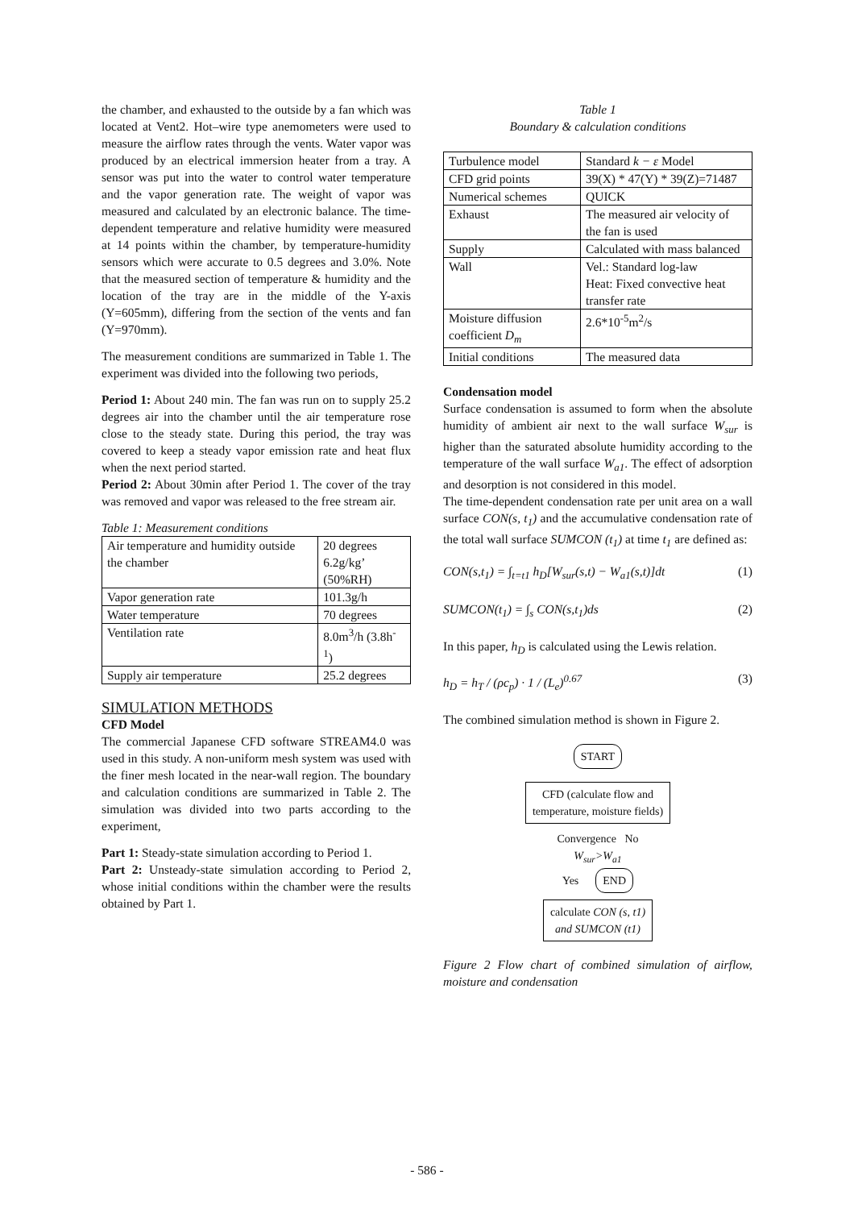the chamber, and exhausted to the outside by a fan which was located at Vent2. Hot–wire type anemometers were used to measure the airflow rates through the vents. Water vapor was produced by an electrical immersion heater from a tray. A sensor was put into the water to control water temperature and the vapor generation rate. The weight of vapor was measured and calculated by an electronic balance. The time-dependent temperature and relative humidity were measured at 14 points within the chamber, by temperature-humidity sensors which were accurate to 0.5 degrees and 3.0%. Note that the measured section of temperature & humidity and the location of the tray are in the middle of the Y-axis (Y=605mm), differing from the section of the vents and fan (Y=970mm).
The measurement conditions are summarized in Table 1. The experiment was divided into the following two periods,
Period 1: About 240 min. The fan was run on to supply 25.2 degrees air into the chamber until the air temperature rose close to the steady state. During this period, the tray was covered to keep a steady vapor emission rate and heat flux when the next period started.
Period 2: About 30min after Period 1. The cover of the tray was removed and vapor was released to the free stream air.
Table 1: Measurement conditions
| Air temperature and humidity outside the chamber | 20 degrees 6.2g/kg’ (50%RH) |
| Vapor generation rate | 101.3g/h |
| Water temperature | 70 degrees |
| Ventilation rate | 8.0m<sup>3</sup>/h (3.8h<sup>-1</sup>) |
| Supply air temperature | 25.2 degrees |
SIMULATION METHODS
CFD Model
The commercial Japanese CFD software STREAM4.0 was used in this study. A non-uniform mesh system was used with the finer mesh located in the near-wall region. The boundary and calculation conditions are summarized in Table 2. The simulation was divided into two parts according to the experiment,
Part 1: Steady-state simulation according to Period 1.
Part 2: Unsteady-state simulation according to Period 2, whose initial conditions within the chamber were the results obtained by Part 1.
Table 1
Boundary & calculation conditions
| Turbulence model | Standard k − ε Model |
| CFD grid points | 39(X) * 47(Y) * 39(Z)=71487 |
| Numerical schemes | QUICK |
| Exhaust | The measured air velocity of the fan is used |
| Supply | Calculated with mass balanced |
| Wall | Vel.: Standard log-law Heat: Fixed convective heat transfer rate |
| Moisture diffusion coefficient D<sub>m</sub> | 2.6*10<sup>-5</sup>m<sup>2</sup>/s |
| Initial conditions | The measured data |
Condensation model
Surface condensation is assumed to form when the absolute humidity of ambient air next to the wall surface W<sub>sur</sub> is higher than the saturated absolute humidity according to the temperature of the wall surface W<sub>a1</sub>. The effect of adsorption and desorption is not considered in this model.
The time-dependent condensation rate per unit area on a wall surface CON(s, t<sub>1</sub>) and the accumulative condensation rate of the total wall surface SUMCON (t<sub>1</sub>) at time t<sub>1</sub> are defined as:
CON(s,t<sub>1</sub>) = ∫<sub>t=t1</sub> h<sub>D</sub>[W<sub>sur</sub>(s,t) − W<sub>a1</sub>(s,t)]dt (1)
SUMCON(t<sub>1</sub>) = ∫<sub>s</sub> CON(s,t<sub>1</sub>)ds (2)
In this paper, h<sub>D</sub> is calculated using the Lewis relation.
h<sub>D</sub> = h<sub>T</sub> / (ρc<sub>p</sub>) · 1 / (L<sub>e</sub>)<sup>0.67</sup> (3)
The combined simulation method is shown in Figure 2.
START
CFD (calculate flow and
temperature, moisture fields)
Convergence No
W<sub>sur</sub>>W<sub>a1</sub>
Yes END
calculate CON (s, t1)
and SUMCON (t1)
Figure 2 Flow chart of combined simulation of airflow, moisture and condensation
- 586 -